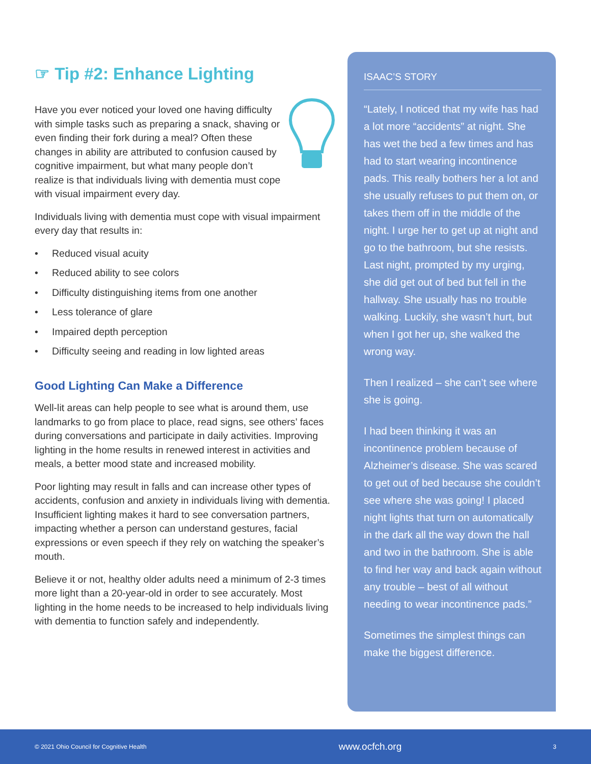☞ Tip #2: Enhance Lighting
Have you ever noticed your loved one having difficulty with simple tasks such as preparing a snack, shaving or even finding their fork during a meal? Often these changes in ability are attributed to confusion caused by cognitive impairment, but what many people don’t realize is that individuals living with dementia must cope with visual impairment every day.
Individuals living with dementia must cope with visual impairment every day that results in:
• Reduced visual acuity
• Reduced ability to see colors
• Difficulty distinguishing items from one another
• Less tolerance of glare
• Impaired depth perception
• Difficulty seeing and reading in low lighted areas
Good Lighting Can Make a Difference
Well-lit areas can help people to see what is around them, use landmarks to go from place to place, read signs, see others’ faces during conversations and participate in daily activities. Improving lighting in the home results in renewed interest in activities and meals, a better mood state and increased mobility.
Poor lighting may result in falls and can increase other types of accidents, confusion and anxiety in individuals living with dementia. Insufficient lighting makes it hard to see conversation partners, impacting whether a person can understand gestures, facial expressions or even speech if they rely on watching the speaker’s mouth.
Believe it or not, healthy older adults need a minimum of 2-3 times more light than a 20-year-old in order to see accurately. Most lighting in the home needs to be increased to help individuals living with dementia to function safely and independently.
ISAAC’S STORY
“Lately, I noticed that my wife has had a lot more “accidents” at night. She has wet the bed a few times and has had to start wearing incontinence pads. This really bothers her a lot and she usually refuses to put them on, or takes them off in the middle of the night. I urge her to get up at night and go to the bathroom, but she resists. Last night, prompted by my urging, she did get out of bed but fell in the hallway. She usually has no trouble walking. Luckily, she wasn’t hurt, but when I got her up, she walked the wrong way.
Then I realized – she can’t see where she is going.
I had been thinking it was an incontinence problem because of Alzheimer’s disease. She was scared to get out of bed because she couldn’t see where she was going! I placed night lights that turn on automatically in the dark all the way down the hall and two in the bathroom. She is able to find her way and back again without any trouble – best of all without needing to wear incontinence pads.”
Sometimes the simplest things can make the biggest difference.
© 2021 Ohio Council for Cognitive Health www.ocfch.org 3